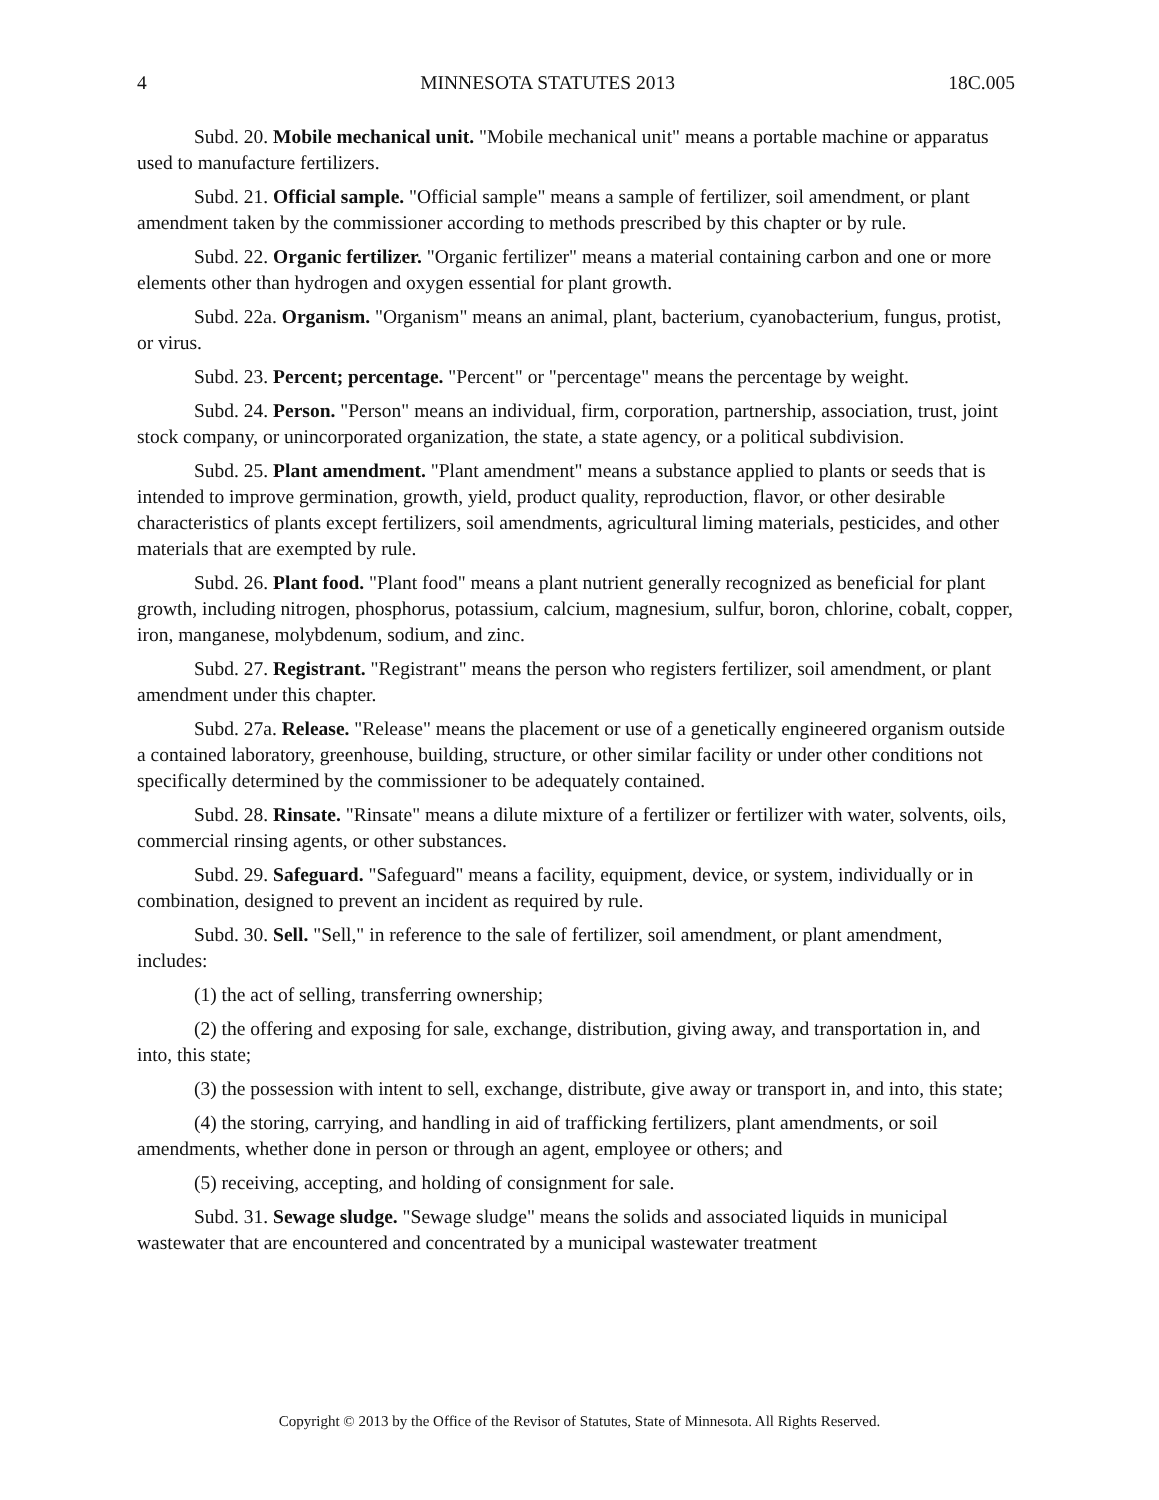4 MINNESOTA STATUTES 2013 18C.005
Subd. 20. Mobile mechanical unit. "Mobile mechanical unit" means a portable machine or apparatus used to manufacture fertilizers.
Subd. 21. Official sample. "Official sample" means a sample of fertilizer, soil amendment, or plant amendment taken by the commissioner according to methods prescribed by this chapter or by rule.
Subd. 22. Organic fertilizer. "Organic fertilizer" means a material containing carbon and one or more elements other than hydrogen and oxygen essential for plant growth.
Subd. 22a. Organism. "Organism" means an animal, plant, bacterium, cyanobacterium, fungus, protist, or virus.
Subd. 23. Percent; percentage. "Percent" or "percentage" means the percentage by weight.
Subd. 24. Person. "Person" means an individual, firm, corporation, partnership, association, trust, joint stock company, or unincorporated organization, the state, a state agency, or a political subdivision.
Subd. 25. Plant amendment. "Plant amendment" means a substance applied to plants or seeds that is intended to improve germination, growth, yield, product quality, reproduction, flavor, or other desirable characteristics of plants except fertilizers, soil amendments, agricultural liming materials, pesticides, and other materials that are exempted by rule.
Subd. 26. Plant food. "Plant food" means a plant nutrient generally recognized as beneficial for plant growth, including nitrogen, phosphorus, potassium, calcium, magnesium, sulfur, boron, chlorine, cobalt, copper, iron, manganese, molybdenum, sodium, and zinc.
Subd. 27. Registrant. "Registrant" means the person who registers fertilizer, soil amendment, or plant amendment under this chapter.
Subd. 27a. Release. "Release" means the placement or use of a genetically engineered organism outside a contained laboratory, greenhouse, building, structure, or other similar facility or under other conditions not specifically determined by the commissioner to be adequately contained.
Subd. 28. Rinsate. "Rinsate" means a dilute mixture of a fertilizer or fertilizer with water, solvents, oils, commercial rinsing agents, or other substances.
Subd. 29. Safeguard. "Safeguard" means a facility, equipment, device, or system, individually or in combination, designed to prevent an incident as required by rule.
Subd. 30. Sell. "Sell," in reference to the sale of fertilizer, soil amendment, or plant amendment, includes:
(1) the act of selling, transferring ownership;
(2) the offering and exposing for sale, exchange, distribution, giving away, and transportation in, and into, this state;
(3) the possession with intent to sell, exchange, distribute, give away or transport in, and into, this state;
(4) the storing, carrying, and handling in aid of trafficking fertilizers, plant amendments, or soil amendments, whether done in person or through an agent, employee or others; and
(5) receiving, accepting, and holding of consignment for sale.
Subd. 31. Sewage sludge. "Sewage sludge" means the solids and associated liquids in municipal wastewater that are encountered and concentrated by a municipal wastewater treatment
Copyright © 2013 by the Office of the Revisor of Statutes, State of Minnesota. All Rights Reserved.